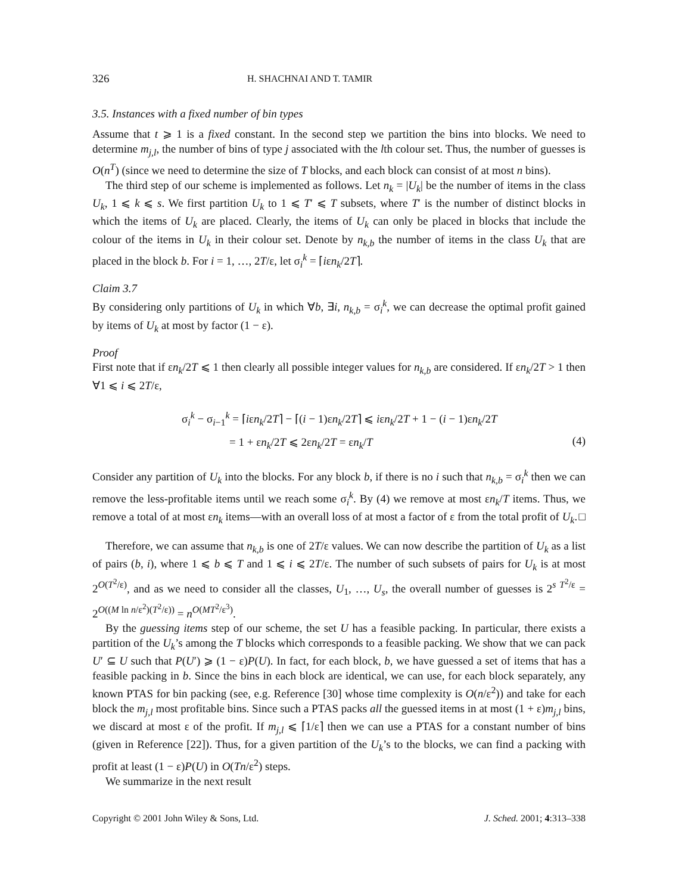326 H. SHACHNAI AND T. TAMIR
3.5. Instances with a fixed number of bin types
Assume that t ⩾ 1 is a fixed constant. In the second step we partition the bins into blocks. We need to determine m<sub>j,l</sub>, the number of bins of type j associated with the lth colour set. Thus, the number of guesses is O(n<sup>T</sup>) (since we need to determine the size of T blocks, and each block can consist of at most n bins).
The third step of our scheme is implemented as follows. Let n<sub>k</sub> = |U<sub>k</sub>| be the number of items in the class U<sub>k</sub>, 1 ⩽ k ⩽ s. We first partition U<sub>k</sub> to 1 ⩽ T′ ⩽ T subsets, where T′ is the number of distinct blocks in which the items of U<sub>k</sub> are placed. Clearly, the items of U<sub>k</sub> can only be placed in blocks that include the colour of the items in U<sub>k</sub> in their colour set. Denote by n<sub>k,b</sub> the number of items in the class U<sub>k</sub> that are placed in the block b. For i = 1, …, 2T/ε, let σ<sub>i</sub><sup>k</sup> = ⌈iεn<sub>k</sub>/2T⌉.
Claim 3.7
By considering only partitions of U<sub>k</sub> in which ∀b, ∃i, n<sub>k,b</sub> = σ<sub>i</sub><sup>k</sup>, we can decrease the optimal profit gained by items of U<sub>k</sub> at most by factor (1 − ε).
Proof
First note that if εn<sub>k</sub>/2T ⩽ 1 then clearly all possible integer values for n<sub>k,b</sub> are considered. If εn<sub>k</sub>/2T > 1 then ∀1 ⩽ i ⩽ 2T/ε,
σ<sub>i</sub><sup>k</sup> − σ<sub>i−1</sub><sup>k</sup> = ⌈iεn<sub>k</sub>/2T⌉ − ⌈(i − 1)εn<sub>k</sub>/2T⌉ ⩽ iεn<sub>k</sub>/2T + 1 − (i − 1)εn<sub>k</sub>/2T
= 1 + εn<sub>k</sub>/2T ⩽ 2εn<sub>k</sub>/2T = εn<sub>k</sub>/T
(4)
Consider any partition of U<sub>k</sub> into the blocks. For any block b, if there is no i such that n<sub>k,b</sub> = σ<sub>i</sub><sup>k</sup> then we can remove the less-profitable items until we reach some σ<sub>i</sub><sup>k</sup>. By (4) we remove at most εn<sub>k</sub>/T items. Thus, we remove a total of at most εn<sub>k</sub> items—with an overall loss of at most a factor of ε from the total profit of U<sub>k</sub>. □
Therefore, we can assume that n<sub>k,b</sub> is one of 2T/ε values. We can now describe the partition of U<sub>k</sub> as a list of pairs (b, i), where 1 ⩽ b ⩽ T and 1 ⩽ i ⩽ 2T/ε. The number of such subsets of pairs for U<sub>k</sub> is at most 2<sup>O(T<sup>2</sup>/ε)</sup>, and as we need to consider all the classes, U<sub>1</sub>, …, U<sub>s</sub>, the overall number of guesses is 2<sup>s T<sup>2</sup>/ε</sup> = 2<sup>O((M ln n/ε<sup>2</sup>)(T<sup>2</sup>/ε))</sup> = n<sup>O(MT<sup>2</sup>/ε<sup>3</sup>)</sup>.
By the guessing items step of our scheme, the set U has a feasible packing. In particular, there exists a partition of the U<sub>k</sub>’s among the T blocks which corresponds to a feasible packing. We show that we can pack U′ ⊆ U such that P(U′) ⩾ (1 − ε)P(U). In fact, for each block, b, we have guessed a set of items that has a feasible packing in b. Since the bins in each block are identical, we can use, for each block separately, any known PTAS for bin packing (see, e.g. Reference [30] whose time complexity is O(n/ε<sup>2</sup>)) and take for each block the m<sub>j,l</sub> most profitable bins. Since such a PTAS packs all the guessed items in at most (1 + ε)m<sub>j,l</sub> bins, we discard at most ε of the profit. If m<sub>j,l</sub> ⩽ ⌈1/ε⌉ then we can use a PTAS for a constant number of bins (given in Reference [22]). Thus, for a given partition of the U<sub>k</sub>’s to the blocks, we can find a packing with profit at least (1 − ε)P(U) in O(Tn/ε<sup>2</sup>) steps.
We summarize in the next result
Copyright © 2001 John Wiley & Sons, Ltd. J. Sched. 2001; 4:313–338